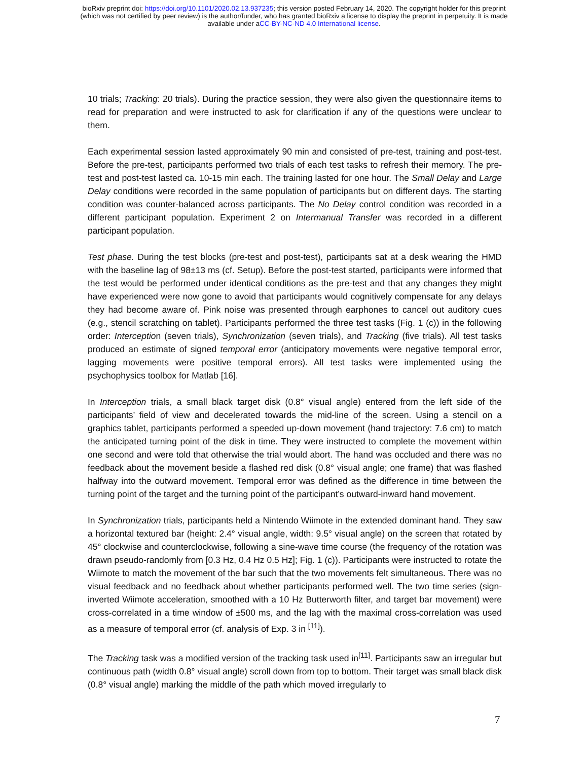bioRxiv preprint doi: https://doi.org/10.1101/2020.02.13.937235; this version posted February 14, 2020. The copyright holder for this preprint
(which was not certified by peer review) is the author/funder, who has granted bioRxiv a license to display the preprint in perpetuity. It is made
available under aCC-BY-NC-ND 4.0 International license.
10 trials; Tracking: 20 trials). During the practice session, they were also given the questionnaire items to read for preparation and were instructed to ask for clarification if any of the questions were unclear to them.
Each experimental session lasted approximately 90 min and consisted of pre-test, training and post-test. Before the pre-test, participants performed two trials of each test tasks to refresh their memory. The pre-test and post-test lasted ca. 10-15 min each. The training lasted for one hour. The Small Delay and Large Delay conditions were recorded in the same population of participants but on different days. The starting condition was counter-balanced across participants. The No Delay control condition was recorded in a different participant population. Experiment 2 on Intermanual Transfer was recorded in a different participant population.
Test phase. During the test blocks (pre-test and post-test), participants sat at a desk wearing the HMD with the baseline lag of 98±13 ms (cf. Setup). Before the post-test started, participants were informed that the test would be performed under identical conditions as the pre-test and that any changes they might have experienced were now gone to avoid that participants would cognitively compensate for any delays they had become aware of. Pink noise was presented through earphones to cancel out auditory cues (e.g., stencil scratching on tablet). Participants performed the three test tasks (Fig. 1 (c)) in the following order: Interception (seven trials), Synchronization (seven trials), and Tracking (five trials). All test tasks produced an estimate of signed temporal error (anticipatory movements were negative temporal error, lagging movements were positive temporal errors). All test tasks were implemented using the psychophysics toolbox for Matlab [16].
In Interception trials, a small black target disk (0.8° visual angle) entered from the left side of the participants’ field of view and decelerated towards the mid-line of the screen. Using a stencil on a graphics tablet, participants performed a speeded up-down movement (hand trajectory: 7.6 cm) to match the anticipated turning point of the disk in time. They were instructed to complete the movement within one second and were told that otherwise the trial would abort. The hand was occluded and there was no feedback about the movement beside a flashed red disk (0.8° visual angle; one frame) that was flashed halfway into the outward movement. Temporal error was defined as the difference in time between the turning point of the target and the turning point of the participant’s outward-inward hand movement.
In Synchronization trials, participants held a Nintendo Wiimote in the extended dominant hand. They saw a horizontal textured bar (height: 2.4° visual angle, width: 9.5° visual angle) on the screen that rotated by 45° clockwise and counterclockwise, following a sine-wave time course (the frequency of the rotation was drawn pseudo-randomly from [0.3 Hz, 0.4 Hz 0.5 Hz]; Fig. 1 (c)). Participants were instructed to rotate the Wiimote to match the movement of the bar such that the two movements felt simultaneous. There was no visual feedback and no feedback about whether participants performed well. The two time series (sign-inverted Wiimote acceleration, smoothed with a 10 Hz Butterworth filter, and target bar movement) were cross-correlated in a time window of ±500 ms, and the lag with the maximal cross-correlation was used as a measure of temporal error (cf. analysis of Exp. 3 in <sup>[11]</sup>).
The Tracking task was a modified version of the tracking task used in<sup>[11]</sup>. Participants saw an irregular but continuous path (width 0.8° visual angle) scroll down from top to bottom. Their target was small black disk (0.8° visual angle) marking the middle of the path which moved irregularly to
7